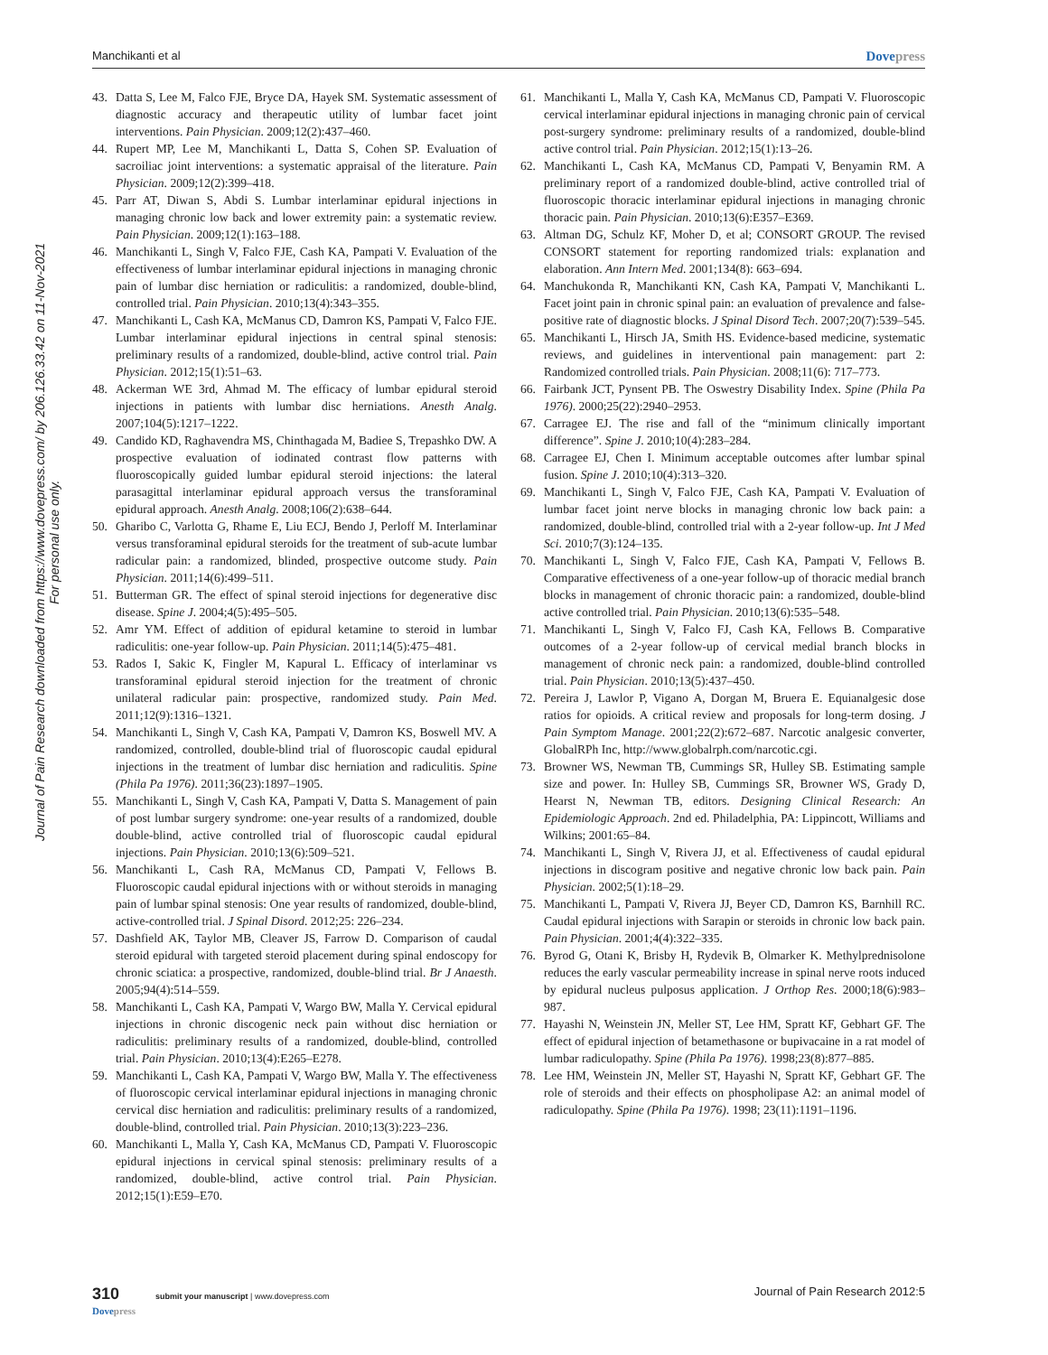Manchikanti et al Dovepress
Journal of Pain Research downloaded from https://www.dovepress.com/ by 206.126.33.42 on 11-Nov-2021
For personal use only.
43. Datta S, Lee M, Falco FJE, Bryce DA, Hayek SM. Systematic assessment of diagnostic accuracy and therapeutic utility of lumbar facet joint interventions. Pain Physician. 2009;12(2):437–460.
44. Rupert MP, Lee M, Manchikanti L, Datta S, Cohen SP. Evaluation of sacroiliac joint interventions: a systematic appraisal of the literature. Pain Physician. 2009;12(2):399–418.
45. Parr AT, Diwan S, Abdi S. Lumbar interlaminar epidural injections in managing chronic low back and lower extremity pain: a systematic review. Pain Physician. 2009;12(1):163–188.
46. Manchikanti L, Singh V, Falco FJE, Cash KA, Pampati V. Evaluation of the effectiveness of lumbar interlaminar epidural injections in managing chronic pain of lumbar disc herniation or radiculitis: a randomized, double-blind, controlled trial. Pain Physician. 2010;13(4):343–355.
47. Manchikanti L, Cash KA, McManus CD, Damron KS, Pampati V, Falco FJE. Lumbar interlaminar epidural injections in central spinal stenosis: preliminary results of a randomized, double-blind, active control trial. Pain Physician. 2012;15(1):51–63.
48. Ackerman WE 3rd, Ahmad M. The efficacy of lumbar epidural steroid injections in patients with lumbar disc herniations. Anesth Analg. 2007;104(5):1217–1222.
49. Candido KD, Raghavendra MS, Chinthagada M, Badiee S, Trepashko DW. A prospective evaluation of iodinated contrast flow patterns with fluoroscopically guided lumbar epidural steroid injections: the lateral parasagittal interlaminar epidural approach versus the transforaminal epidural approach. Anesth Analg. 2008;106(2):638–644.
50. Gharibo C, Varlotta G, Rhame E, Liu ECJ, Bendo J, Perloff M. Interlaminar versus transforaminal epidural steroids for the treatment of sub-acute lumbar radicular pain: a randomized, blinded, prospective outcome study. Pain Physician. 2011;14(6):499–511.
51. Butterman GR. The effect of spinal steroid injections for degenerative disc disease. Spine J. 2004;4(5):495–505.
52. Amr YM. Effect of addition of epidural ketamine to steroid in lumbar radiculitis: one-year follow-up. Pain Physician. 2011;14(5):475–481.
53. Rados I, Sakic K, Fingler M, Kapural L. Efficacy of interlaminar vs transforaminal epidural steroid injection for the treatment of chronic unilateral radicular pain: prospective, randomized study. Pain Med. 2011;12(9):1316–1321.
54. Manchikanti L, Singh V, Cash KA, Pampati V, Damron KS, Boswell MV. A randomized, controlled, double-blind trial of fluoroscopic caudal epidural injections in the treatment of lumbar disc herniation and radiculitis. Spine (Phila Pa 1976). 2011;36(23):1897–1905.
55. Manchikanti L, Singh V, Cash KA, Pampati V, Datta S. Management of pain of post lumbar surgery syndrome: one-year results of a randomized, double double-blind, active controlled trial of fluoroscopic caudal epidural injections. Pain Physician. 2010;13(6):509–521.
56. Manchikanti L, Cash RA, McManus CD, Pampati V, Fellows B. Fluoroscopic caudal epidural injections with or without steroids in managing pain of lumbar spinal stenosis: One year results of randomized, double-blind, active-controlled trial. J Spinal Disord. 2012;25: 226–234.
57. Dashfield AK, Taylor MB, Cleaver JS, Farrow D. Comparison of caudal steroid epidural with targeted steroid placement during spinal endoscopy for chronic sciatica: a prospective, randomized, double-blind trial. Br J Anaesth. 2005;94(4):514–559.
58. Manchikanti L, Cash KA, Pampati V, Wargo BW, Malla Y. Cervical epidural injections in chronic discogenic neck pain without disc herniation or radiculitis: preliminary results of a randomized, double-blind, controlled trial. Pain Physician. 2010;13(4):E265–E278.
59. Manchikanti L, Cash KA, Pampati V, Wargo BW, Malla Y. The effectiveness of fluoroscopic cervical interlaminar epidural injections in managing chronic cervical disc herniation and radiculitis: preliminary results of a randomized, double-blind, controlled trial. Pain Physician. 2010;13(3):223–236.
60. Manchikanti L, Malla Y, Cash KA, McManus CD, Pampati V. Fluoroscopic epidural injections in cervical spinal stenosis: preliminary results of a randomized, double-blind, active control trial. Pain Physician. 2012;15(1):E59–E70.
61. Manchikanti L, Malla Y, Cash KA, McManus CD, Pampati V. Fluoroscopic cervical interlaminar epidural injections in managing chronic pain of cervical post-surgery syndrome: preliminary results of a randomized, double-blind active control trial. Pain Physician. 2012;15(1):13–26.
62. Manchikanti L, Cash KA, McManus CD, Pampati V, Benyamin RM. A preliminary report of a randomized double-blind, active controlled trial of fluoroscopic thoracic interlaminar epidural injections in managing chronic thoracic pain. Pain Physician. 2010;13(6):E357–E369.
63. Altman DG, Schulz KF, Moher D, et al; CONSORT GROUP. The revised CONSORT statement for reporting randomized trials: explanation and elaboration. Ann Intern Med. 2001;134(8): 663–694.
64. Manchukonda R, Manchikanti KN, Cash KA, Pampati V, Manchikanti L. Facet joint pain in chronic spinal pain: an evaluation of prevalence and false-positive rate of diagnostic blocks. J Spinal Disord Tech. 2007;20(7):539–545.
65. Manchikanti L, Hirsch JA, Smith HS. Evidence-based medicine, systematic reviews, and guidelines in interventional pain management: part 2: Randomized controlled trials. Pain Physician. 2008;11(6): 717–773.
66. Fairbank JCT, Pynsent PB. The Oswestry Disability Index. Spine (Phila Pa 1976). 2000;25(22):2940–2953.
67. Carragee EJ. The rise and fall of the “minimum clinically important difference”. Spine J. 2010;10(4):283–284.
68. Carragee EJ, Chen I. Minimum acceptable outcomes after lumbar spinal fusion. Spine J. 2010;10(4):313–320.
69. Manchikanti L, Singh V, Falco FJE, Cash KA, Pampati V. Evaluation of lumbar facet joint nerve blocks in managing chronic low back pain: a randomized, double-blind, controlled trial with a 2-year follow-up. Int J Med Sci. 2010;7(3):124–135.
70. Manchikanti L, Singh V, Falco FJE, Cash KA, Pampati V, Fellows B. Comparative effectiveness of a one-year follow-up of thoracic medial branch blocks in management of chronic thoracic pain: a randomized, double-blind active controlled trial. Pain Physician. 2010;13(6):535–548.
71. Manchikanti L, Singh V, Falco FJ, Cash KA, Fellows B. Comparative outcomes of a 2-year follow-up of cervical medial branch blocks in management of chronic neck pain: a randomized, double-blind controlled trial. Pain Physician. 2010;13(5):437–450.
72. Pereira J, Lawlor P, Vigano A, Dorgan M, Bruera E. Equianalgesic dose ratios for opioids. A critical review and proposals for long-term dosing. J Pain Symptom Manage. 2001;22(2):672–687. Narcotic analgesic converter, GlobalRPh Inc, http://www.globalrph.com/narcotic.cgi.
73. Browner WS, Newman TB, Cummings SR, Hulley SB. Estimating sample size and power. In: Hulley SB, Cummings SR, Browner WS, Grady D, Hearst N, Newman TB, editors. Designing Clinical Research: An Epidemiologic Approach. 2nd ed. Philadelphia, PA: Lippincott, Williams and Wilkins; 2001:65–84.
74. Manchikanti L, Singh V, Rivera JJ, et al. Effectiveness of caudal epidural injections in discogram positive and negative chronic low back pain. Pain Physician. 2002;5(1):18–29.
75. Manchikanti L, Pampati V, Rivera JJ, Beyer CD, Damron KS, Barnhill RC. Caudal epidural injections with Sarapin or steroids in chronic low back pain. Pain Physician. 2001;4(4):322–335.
76. Byrod G, Otani K, Brisby H, Rydevik B, Olmarker K. Methylprednisolone reduces the early vascular permeability increase in spinal nerve roots induced by epidural nucleus pulposus application. J Orthop Res. 2000;18(6):983–987.
77. Hayashi N, Weinstein JN, Meller ST, Lee HM, Spratt KF, Gebhart GF. The effect of epidural injection of betamethasone or bupivacaine in a rat model of lumbar radiculopathy. Spine (Phila Pa 1976). 1998;23(8):877–885.
78. Lee HM, Weinstein JN, Meller ST, Hayashi N, Spratt KF, Gebhart GF. The role of steroids and their effects on phospholipase A2: an animal model of radiculopathy. Spine (Phila Pa 1976). 1998; 23(11):1191–1196.
310 submit your manuscript | www.dovepress.com
Dovepress Journal of Pain Research 2012:5